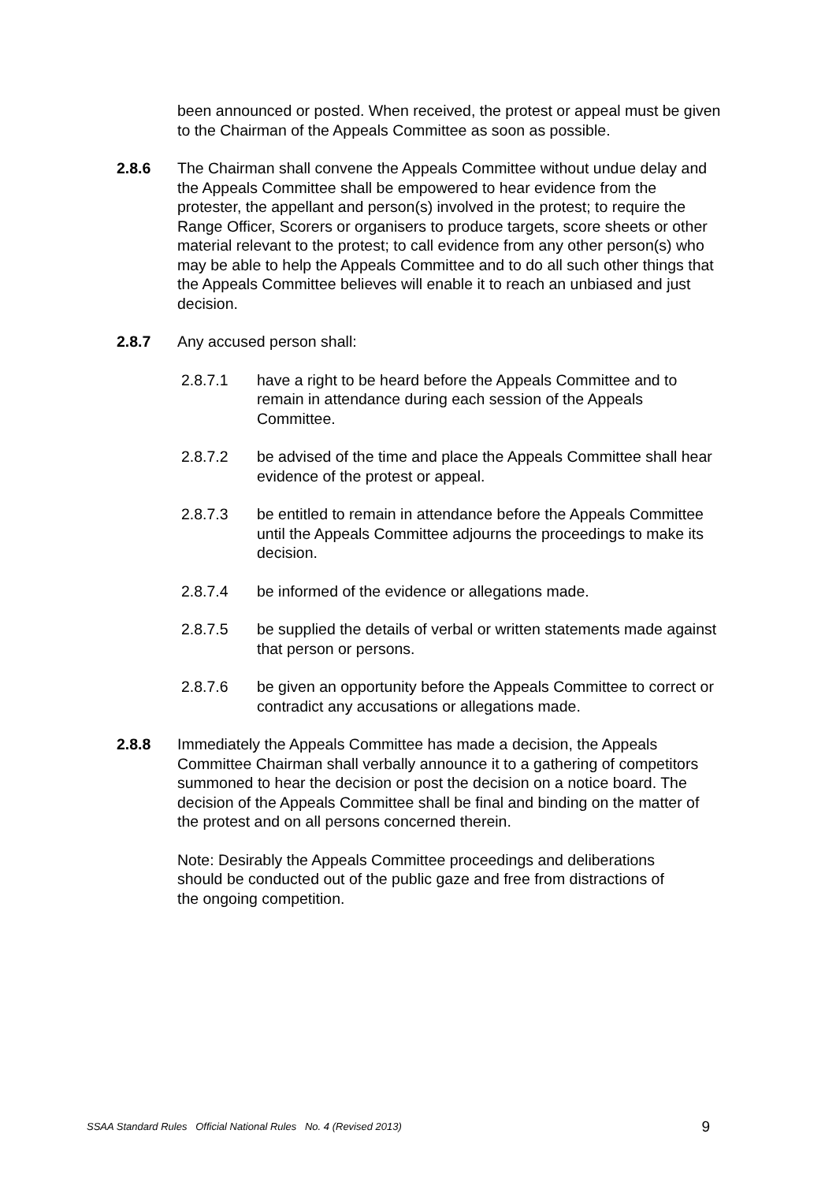been announced or posted. When received, the protest or appeal must be given to the Chairman of the Appeals Committee as soon as possible.
2.8.6 The Chairman shall convene the Appeals Committee without undue delay and the Appeals Committee shall be empowered to hear evidence from the protester, the appellant and person(s) involved in the protest; to require the Range Officer, Scorers or organisers to produce targets, score sheets or other material relevant to the protest; to call evidence from any other person(s) who may be able to help the Appeals Committee and to do all such other things that the Appeals Committee believes will enable it to reach an unbiased and just decision.
2.8.7 Any accused person shall:
2.8.7.1 have a right to be heard before the Appeals Committee and to remain in attendance during each session of the Appeals Committee.
2.8.7.2 be advised of the time and place the Appeals Committee shall hear evidence of the protest or appeal.
2.8.7.3 be entitled to remain in attendance before the Appeals Committee until the Appeals Committee adjourns the proceedings to make its decision.
2.8.7.4 be informed of the evidence or allegations made.
2.8.7.5 be supplied the details of verbal or written statements made against that person or persons.
2.8.7.6 be given an opportunity before the Appeals Committee to correct or contradict any accusations or allegations made.
2.8.8 Immediately the Appeals Committee has made a decision, the Appeals Committee Chairman shall verbally announce it to a gathering of competitors summoned to hear the decision or post the decision on a notice board. The decision of the Appeals Committee shall be final and binding on the matter of the protest and on all persons concerned therein.
Note: Desirably the Appeals Committee proceedings and deliberations should be conducted out of the public gaze and free from distractions of the ongoing competition.
SSAA Standard Rules Official National Rules No. 4 (Revised 2013) 9